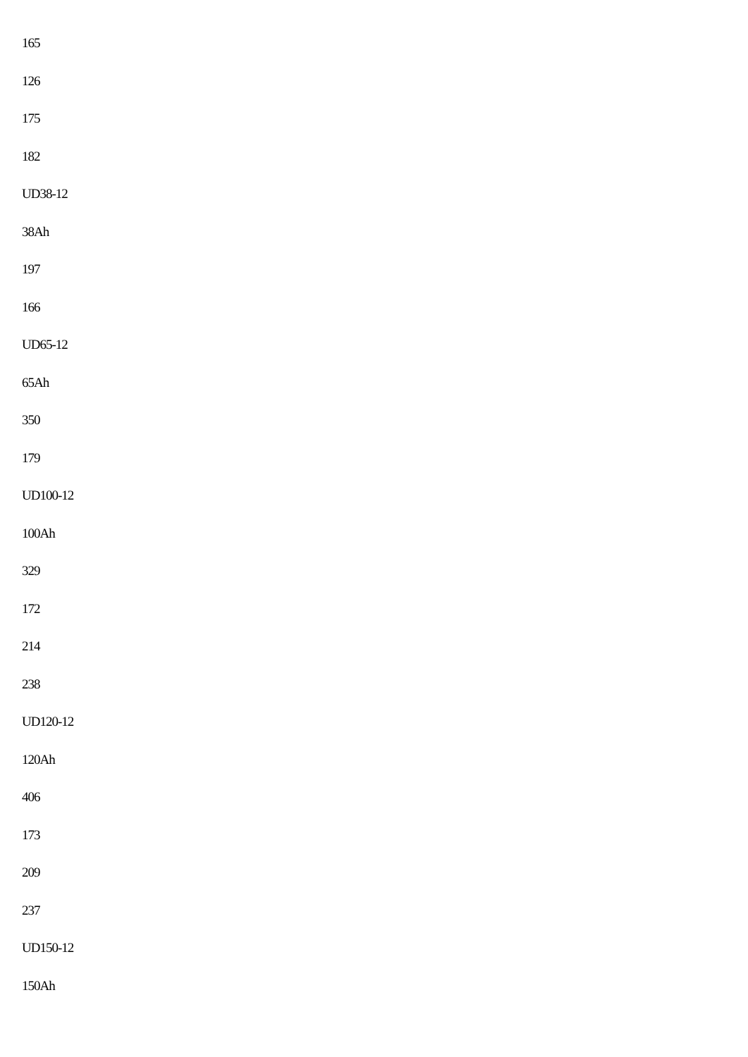165
126
175
182
UD38-12
38Ah
197
166
UD65-12
65Ah
350
179
UD100-12
100Ah
329
172
214
238
UD120-12
120Ah
406
173
209
237
UD150-12
150Ah